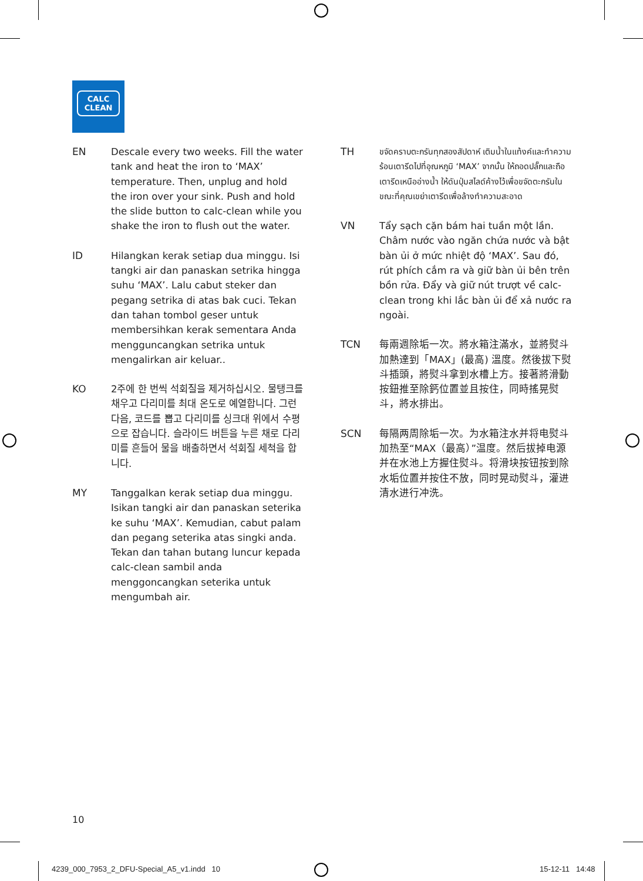CALC
CLEAN
EN Descale every two weeks. Fill the water tank and heat the iron to ‘MAX’ temperature. Then, unplug and hold the iron over your sink. Push and hold the slide button to calc-clean while you shake the iron to flush out the water.
ID Hilangkan kerak setiap dua minggu. Isi tangki air dan panaskan setrika hingga suhu ‘MAX’. Lalu cabut steker dan pegang setrika di atas bak cuci. Tekan dan tahan tombol geser untuk membersihkan kerak sementara Anda mengguncangkan setrika untuk mengalirkan air keluar..
KO 2주에 한 번씩 석회질을 제거하십시오. 물탱크를 채우고 다리미를 최대 온도로 예열합니다. 그런 다음, 코드를 뽑고 다리미를 싱크대 위에서 수평으로 잡습니다. 슬라이드 버튼을 누른 채로 다리미를 흔들어 물을 배출하면서 석회질 세척을 합니다.
MY Tanggalkan kerak setiap dua minggu. Isikan tangki air dan panaskan seterika ke suhu ‘MAX’. Kemudian, cabut palam dan pegang seterika atas singki anda. Tekan dan tahan butang luncur kepada calc-clean sambil anda menggoncangkan seterika untuk mengumbah air.
TH
ขจัดคราบตะกรันทุกสองสัปดาห์ เติมน้ำในแท้งค์และทำความร้อนเตารีดไปที่อุณหภูมิ ‘MAX’ จากนั้น ให้ถอดปลั๊กและถือเตารีดเหนืออ่างน้ำ ให้ดันปุ่มสไลด์ค้างไว้เพื่อขจัดตะกรันในขณะที่คุณเขย่าเตารีดเพื่อล้างทำความสะอาด
VN Tẩy sạch cặn bám hai tuần một lần. Châm nước vào ngăn chứa nước và bật bàn ủi ở mức nhiệt độ ‘MAX’. Sau đó, rút phích cắm ra và giữ bàn ủi bên trên bồn rửa. Đẩy và giữ nút trượt về calc-clean trong khi lắc bàn ủi để xả nước ra ngoài.
TCN 每兩週除垢一次。將水箱注滿水，並將熨斗加熱達到「MAX」(最高) 溫度。然後拔下熨斗插頭，將熨斗拿到水槽上方。接著將滑動按鈕推至除鈣位置並且按住，同時搖晃熨斗，將水排出。
SCN 每隔两周除垢一次。为水箱注水并将电熨斗加热至“MAX（最高）”温度。然后拔掉电源并在水池上方握住熨斗。将滑块按钮按到除水垢位置并按住不放，同时晃动熨斗，灌进清水进行冲洗。
10
4239_000_7953_2_DFU-Special_A5_v1.indd 10
15-12-11 14:48